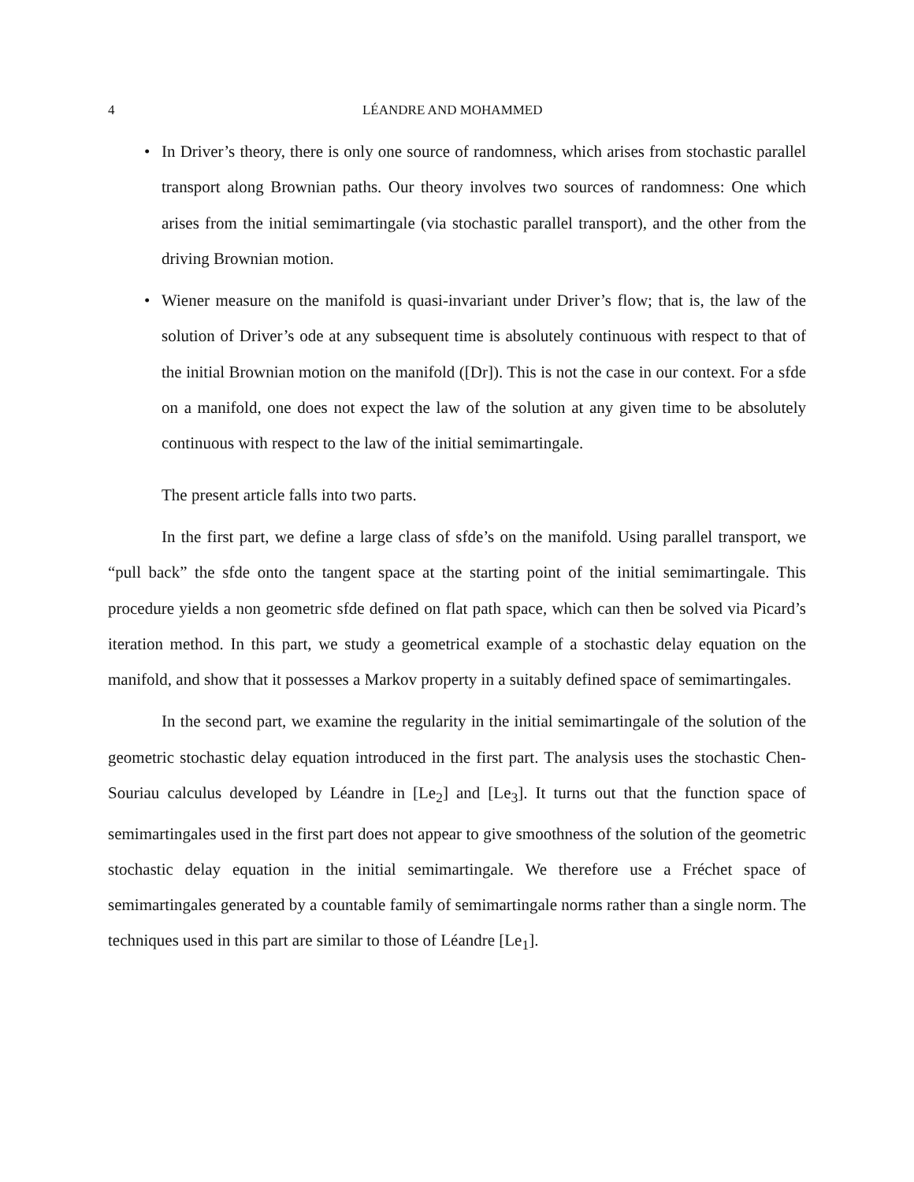4 LÉANDRE AND MOHAMMED
•
In Driver’s theory, there is only one source of randomness, which arises from stochastic parallel transport along Brownian paths. Our theory involves two sources of randomness: One which arises from the initial semimartingale (via stochastic parallel transport), and the other from the driving Brownian motion.
•
Wiener measure on the manifold is quasi-invariant under Driver’s flow; that is, the law of the solution of Driver’s ode at any subsequent time is absolutely continuous with respect to that of the initial Brownian motion on the manifold ([Dr]). This is not the case in our context. For a sfde on a manifold, one does not expect the law of the solution at any given time to be absolutely continuous with respect to the law of the initial semimartingale.
The present article falls into two parts.
In the first part, we define a large class of sfde’s on the manifold. Using parallel transport, we “pull back” the sfde onto the tangent space at the starting point of the initial semimartingale. This procedure yields a non geometric sfde defined on flat path space, which can then be solved via Picard’s iteration method. In this part, we study a geometrical example of a stochastic delay equation on the manifold, and show that it possesses a Markov property in a suitably defined space of semimartingales.
In the second part, we examine the regularity in the initial semimartingale of the solution of the geometric stochastic delay equation introduced in the first part. The analysis uses the stochastic Chen-Souriau calculus developed by Léandre in [Le<sub>2</sub>] and [Le<sub>3</sub>]. It turns out that the function space of semimartingales used in the first part does not appear to give smoothness of the solution of the geometric stochastic delay equation in the initial semimartingale. We therefore use a Fréchet space of semimartingales generated by a countable family of semimartingale norms rather than a single norm. The techniques used in this part are similar to those of Léandre [Le<sub>1</sub>].